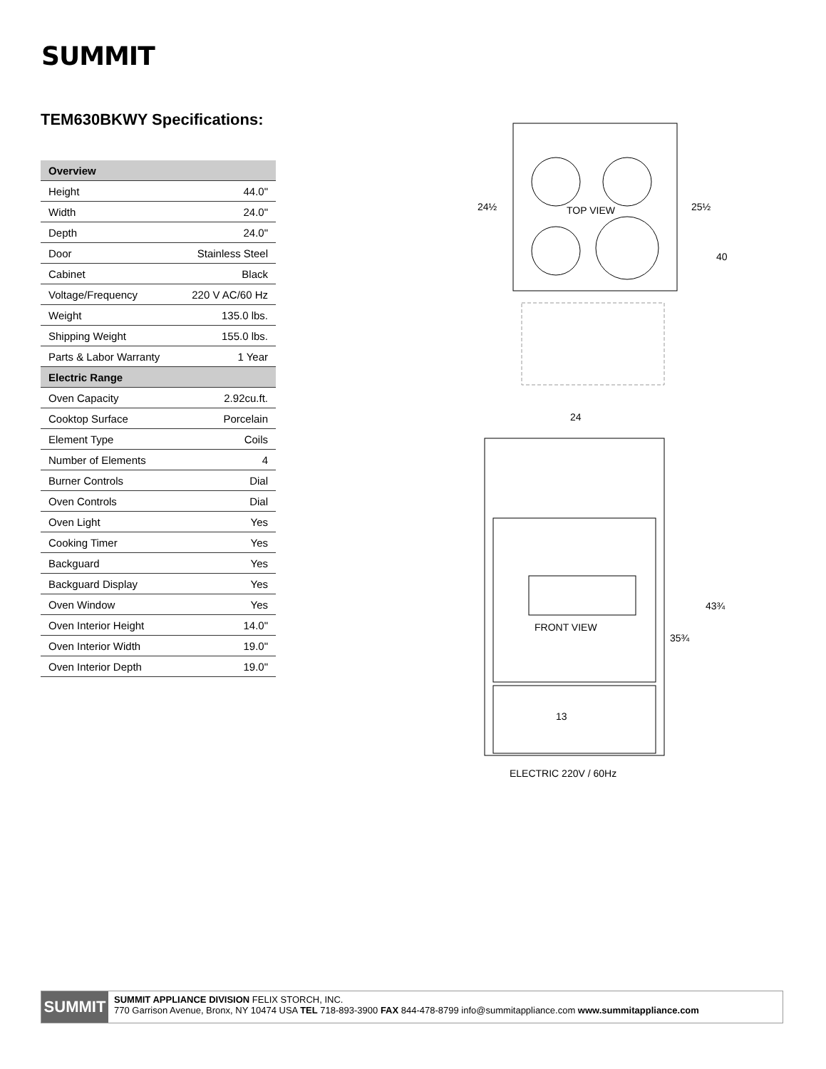SUMMIT
TEM630BKWY Specifications:
| Overview | |
| --- | --- |
| Height | 44.0" |
| Width | 24.0" |
| Depth | 24.0" |
| Door | Stainless Steel |
| Cabinet | Black |
| Voltage/Frequency | 220 V AC/60 Hz |
| Weight | 135.0 lbs. |
| Shipping Weight | 155.0 lbs. |
| Parts & Labor Warranty | 1 Year |
| Electric Range | |
| Oven Capacity | 2.92cu.ft. |
| Cooktop Surface | Porcelain |
| Element Type | Coils |
| Number of Elements | 4 |
| Burner Controls | Dial |
| Oven Controls | Dial |
| Oven Light | Yes |
| Cooking Timer | Yes |
| Backguard | Yes |
| Backguard Display | Yes |
| Oven Window | Yes |
| Oven Interior Height | 14.0" |
| Oven Interior Width | 19.0" |
| Oven Interior Depth | 19.0" |
TOP VIEW
24½
25½
40
24
FRONT VIEW
35¾
43¾
13
ELECTRIC 220V / 60Hz
SUMMIT
SUMMIT APPLIANCE DIVISION FELIX STORCH, INC.
770 Garrison Avenue, Bronx, NY 10474 USA TEL 718-893-3900 FAX 844-478-8799 info@summitappliance.com www.summitappliance.com